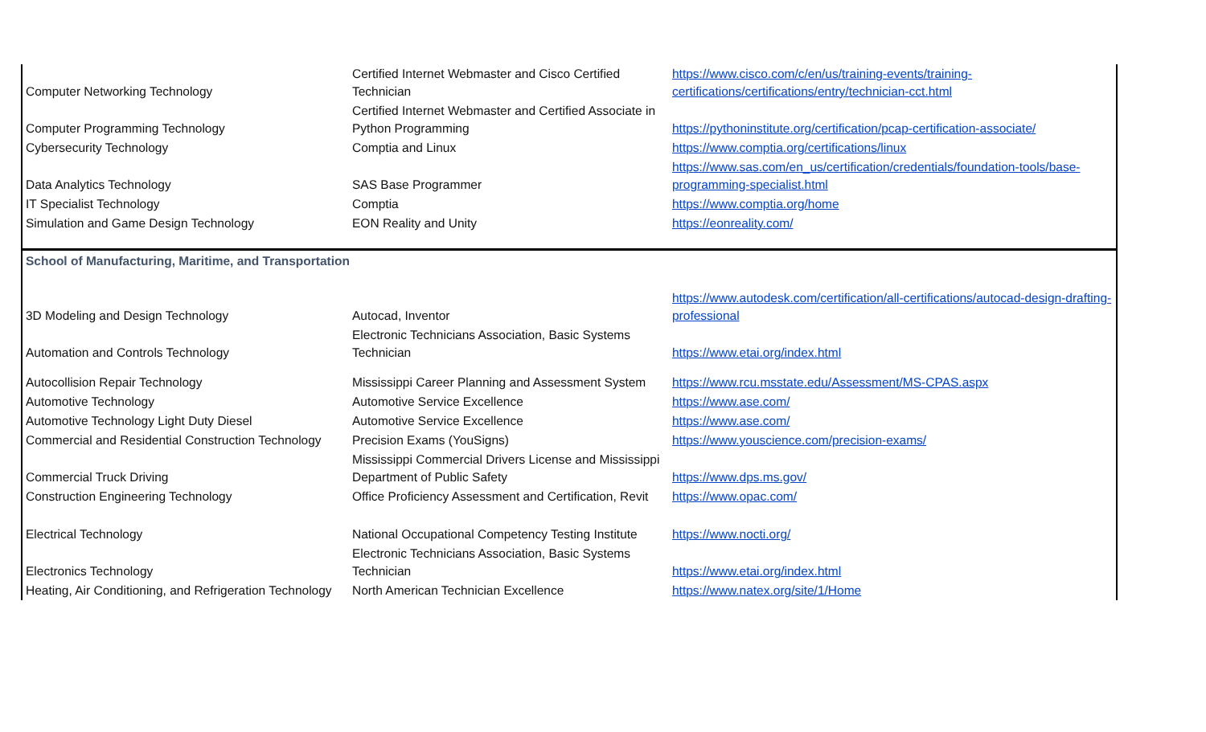| Computer Networking Technology | Certified Internet Webmaster and Cisco Certified Technician | https://www.cisco.com/c/en/us/training-events/training-certifications/certifications/entry/technician-cct.html |
| Computer Programming Technology | Certified Internet Webmaster and Certified Associate in Python Programming | https://pythoninstitute.org/certification/pcap-certification-associate/ |
| Cybersecurity Technology | Comptia and Linux | https://www.comptia.org/certifications/linux |
| Data Analytics Technology | SAS Base Programmer | https://www.sas.com/en_us/certification/credentials/foundation-tools/base-programming-specialist.html |
| IT Specialist Technology | Comptia | https://www.comptia.org/home |
| Simulation and Game Design Technology | EON Reality and Unity | https://eonreality.com/ |
| School of Manufacturing, Maritime, and Transportation | | |
| 3D Modeling and Design Technology | Autocad, Inventor | https://www.autodesk.com/certification/all-certifications/autocad-design-drafting-professional |
| Automation and Controls Technology | Electronic Technicians Association, Basic Systems Technician | https://www.etai.org/index.html |
| Autocollision Repair Technology | Mississippi Career Planning and Assessment System | https://www.rcu.msstate.edu/Assessment/MS-CPAS.aspx |
| Automotive Technology | Automotive Service Excellence | https://www.ase.com/ |
| Automotive Technology Light Duty Diesel | Automotive Service Excellence | https://www.ase.com/ |
| Commercial and Residential Construction Technology | Precision Exams (YouSigns) | https://www.youscience.com/precision-exams/ |
| Commercial Truck Driving | Mississippi Commercial Drivers License and Mississippi Department of Public Safety | https://www.dps.ms.gov/ |
| Construction Engineering Technology | Office Proficiency Assessment and Certification, Revit | https://www.opac.com/ |
| Electrical Technology | National Occupational Competency Testing Institute | https://www.nocti.org/ |
| Electronics Technology | Electronic Technicians Association, Basic Systems Technician | https://www.etai.org/index.html |
| Heating, Air Conditioning, and Refrigeration Technology | North American Technician Excellence | https://www.natex.org/site/1/Home |